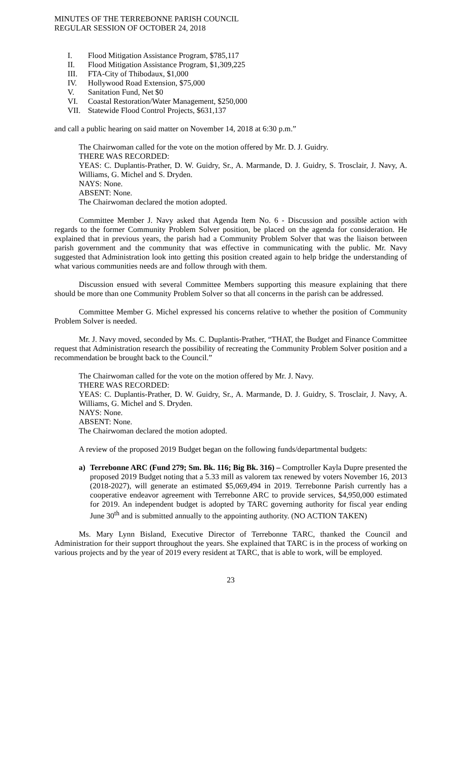MINUTES OF THE TERREBONNE PARISH COUNCIL
REGULAR SESSION OF OCTOBER 24, 2018
I. Flood Mitigation Assistance Program, $785,117
II. Flood Mitigation Assistance Program, $1,309,225
III. FTA-City of Thibodaux, $1,000
IV. Hollywood Road Extension, $75,000
V. Sanitation Fund, Net $0
VI. Coastal Restoration/Water Management, $250,000
VII. Statewide Flood Control Projects, $631,137
and call a public hearing on said matter on November 14, 2018 at 6:30 p.m.”
The Chairwoman called for the vote on the motion offered by Mr. D. J. Guidry.
THERE WAS RECORDED:
YEAS: C. Duplantis-Prather, D. W. Guidry, Sr., A. Marmande, D. J. Guidry, S. Trosclair, J. Navy, A. Williams, G. Michel and S. Dryden.
NAYS: None.
ABSENT: None.
The Chairwoman declared the motion adopted.
Committee Member J. Navy asked that Agenda Item No. 6 - Discussion and possible action with regards to the former Community Problem Solver position, be placed on the agenda for consideration. He explained that in previous years, the parish had a Community Problem Solver that was the liaison between parish government and the community that was effective in communicating with the public. Mr. Navy suggested that Administration look into getting this position created again to help bridge the understanding of what various communities needs are and follow through with them.
Discussion ensued with several Committee Members supporting this measure explaining that there should be more than one Community Problem Solver so that all concerns in the parish can be addressed.
Committee Member G. Michel expressed his concerns relative to whether the position of Community Problem Solver is needed.
Mr. J. Navy moved, seconded by Ms. C. Duplantis-Prather, “THAT, the Budget and Finance Committee request that Administration research the possibility of recreating the Community Problem Solver position and a recommendation be brought back to the Council.”
The Chairwoman called for the vote on the motion offered by Mr. J. Navy.
THERE WAS RECORDED:
YEAS: C. Duplantis-Prather, D. W. Guidry, Sr., A. Marmande, D. J. Guidry, S. Trosclair, J. Navy, A. Williams, G. Michel and S. Dryden.
NAYS: None.
ABSENT: None.
The Chairwoman declared the motion adopted.
A review of the proposed 2019 Budget began on the following funds/departmental budgets:
a) Terrebonne ARC (Fund 279; Sm. Bk. 116; Big Bk. 316) – Comptroller Kayla Dupre presented the proposed 2019 Budget noting that a 5.33 mill as valorem tax renewed by voters November 16, 2013 (2018-2027), will generate an estimated $5,069,494 in 2019. Terrebonne Parish currently has a cooperative endeavor agreement with Terrebonne ARC to provide services, $4,950,000 estimated for 2019. An independent budget is adopted by TARC governing authority for fiscal year ending June 30<sup>th</sup> and is submitted annually to the appointing authority. (NO ACTION TAKEN)
Ms. Mary Lynn Bisland, Executive Director of Terrebonne TARC, thanked the Council and Administration for their support throughout the years. She explained that TARC is in the process of working on various projects and by the year of 2019 every resident at TARC, that is able to work, will be employed.
23